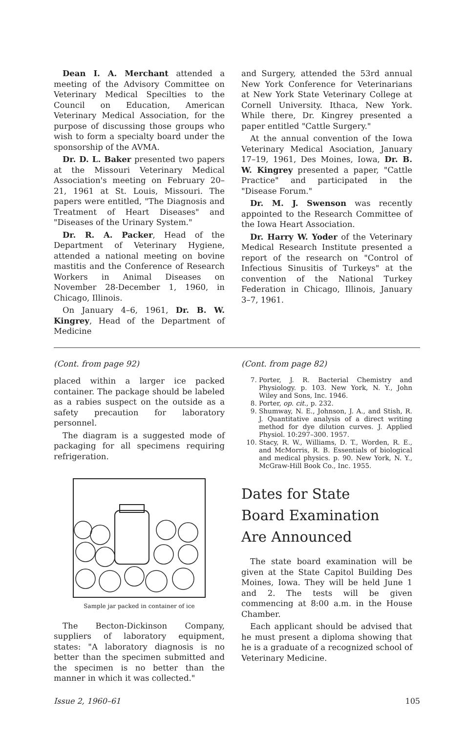Dean I. A. Merchant attended a meeting of the Advisory Committee on Veterinary Medical Specilties to the Council on Education, American Veterinary Medical Association, for the purpose of discussing those groups who wish to form a specialty board under the sponsorship of the AVMA.
Dr. D. L. Baker presented two papers at the Missouri Veterinary Medical Association's meeting on February 20–21, 1961 at St. Louis, Missouri. The papers were entitled, "The Diagnosis and Treatment of Heart Diseases" and "Diseases of the Urinary System."
Dr. R. A. Packer, Head of the Department of Veterinary Hygiene, attended a national meeting on bovine mastitis and the Conference of Research Workers in Animal Diseases on November 28-December 1, 1960, in Chicago, Illinois.
On January 4–6, 1961, Dr. B. W. Kingrey, Head of the Department of Medicine
and Surgery, attended the 53rd annual New York Conference for Veterinarians at New York State Veterinary College at Cornell University. Ithaca, New York. While there, Dr. Kingrey presented a paper entitled "Cattle Surgery."
At the annual convention of the Iowa Veterinary Medical Asociation, January 17–19, 1961, Des Moines, Iowa, Dr. B. W. Kingrey presented a paper, "Cattle Practice" and participated in the "Disease Forum."
Dr. M. J. Swenson was recently appointed to the Research Committee of the Iowa Heart Association.
Dr. Harry W. Yoder of the Veterinary Medical Research Institute presented a report of the research on "Control of Infectious Sinusitis of Turkeys" at the convention of the National Turkey Federation in Chicago, Illinois, January 3–7, 1961.
(Cont. from page 92)
placed within a larger ice packed container. The package should be labeled as a rabies suspect on the outside as a safety precaution for laboratory personnel.
The diagram is a suggested mode of packaging for all specimens requiring refrigeration.
Sample jar packed in container of ice
The Becton-Dickinson Company, suppliers of laboratory equipment, states: "A laboratory diagnosis is no better than the specimen submitted and the specimen is no better than the manner in which it was collected."
(Cont. from page 82)
7. Porter, J. R. Bacterial Chemistry and Physiology. p. 103. New York, N. Y., John Wiley and Sons, Inc. 1946.
8. Porter, op. cit., p. 232.
9. Shumway, N. E., Johnson, J. A., and Stish, R. J. Quantitative analysis of a direct writing method for dye dilution curves. J. Applied Physiol. 10:297–300. 1957.
10. Stacy, R. W., Williams, D. T., Worden, R. E., and McMorris, R. B. Essentials of biological and medical physics. p. 90. New York, N. Y., McGraw-Hill Book Co., Inc. 1955.
Dates for State
Board Examination
Are Announced
The state board examination will be given at the State Capitol Building Des Moines, Iowa. They will be held June 1 and 2. The tests will be given commencing at 8:00 a.m. in the House Chamber.
Each applicant should be advised that he must present a diploma showing that he is a graduate of a recognized school of Veterinary Medicine.
Issue 2, 1960–61 105